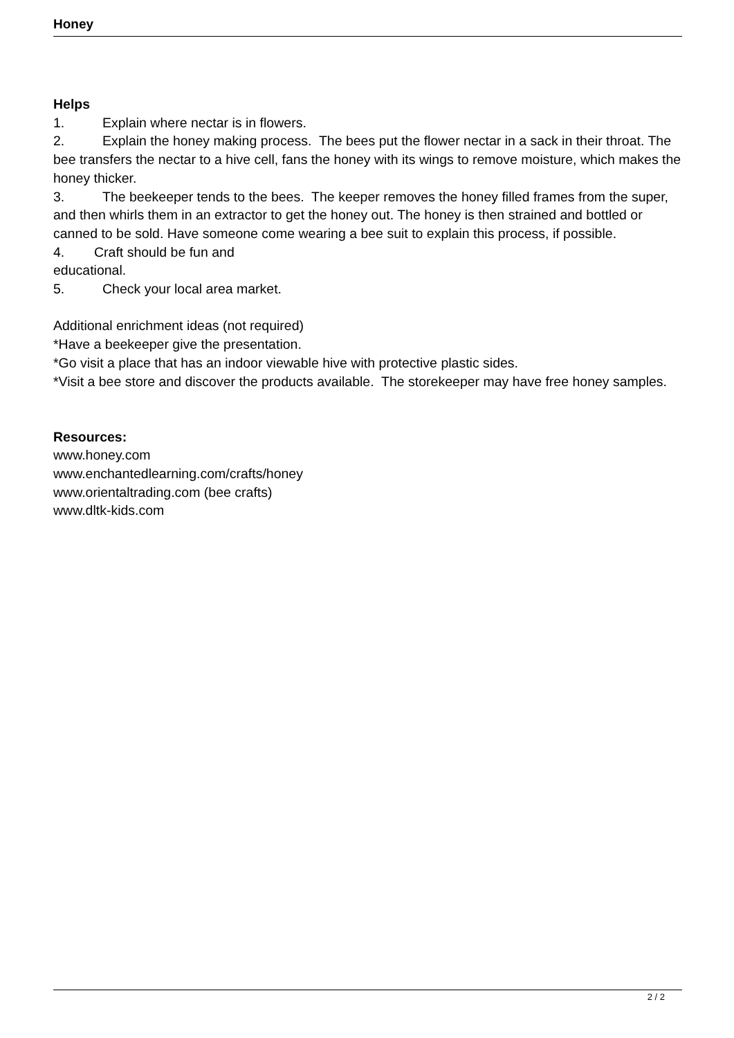Honey
Helps
1. Explain where nectar is in flowers.
2. Explain the honey making process. The bees put the flower nectar in a sack in their throat. The bee transfers the nectar to a hive cell, fans the honey with its wings to remove moisture, which makes the honey thicker.
3. The beekeeper tends to the bees. The keeper removes the honey filled frames from the super, and then whirls them in an extractor to get the honey out. The honey is then strained and bottled or canned to be sold. Have someone come wearing a bee suit to explain this process, if possible.
4. Craft should be fun and
educational.
5. Check your local area market.
Additional enrichment ideas (not required)
*Have a beekeeper give the presentation.
*Go visit a place that has an indoor viewable hive with protective plastic sides.
*Visit a bee store and discover the products available. The storekeeper may have free honey samples.
Resources:
www.honey.com
www.enchantedlearning.com/crafts/honey
www.orientaltrading.com (bee crafts)
www.dltk-kids.com
2 / 2